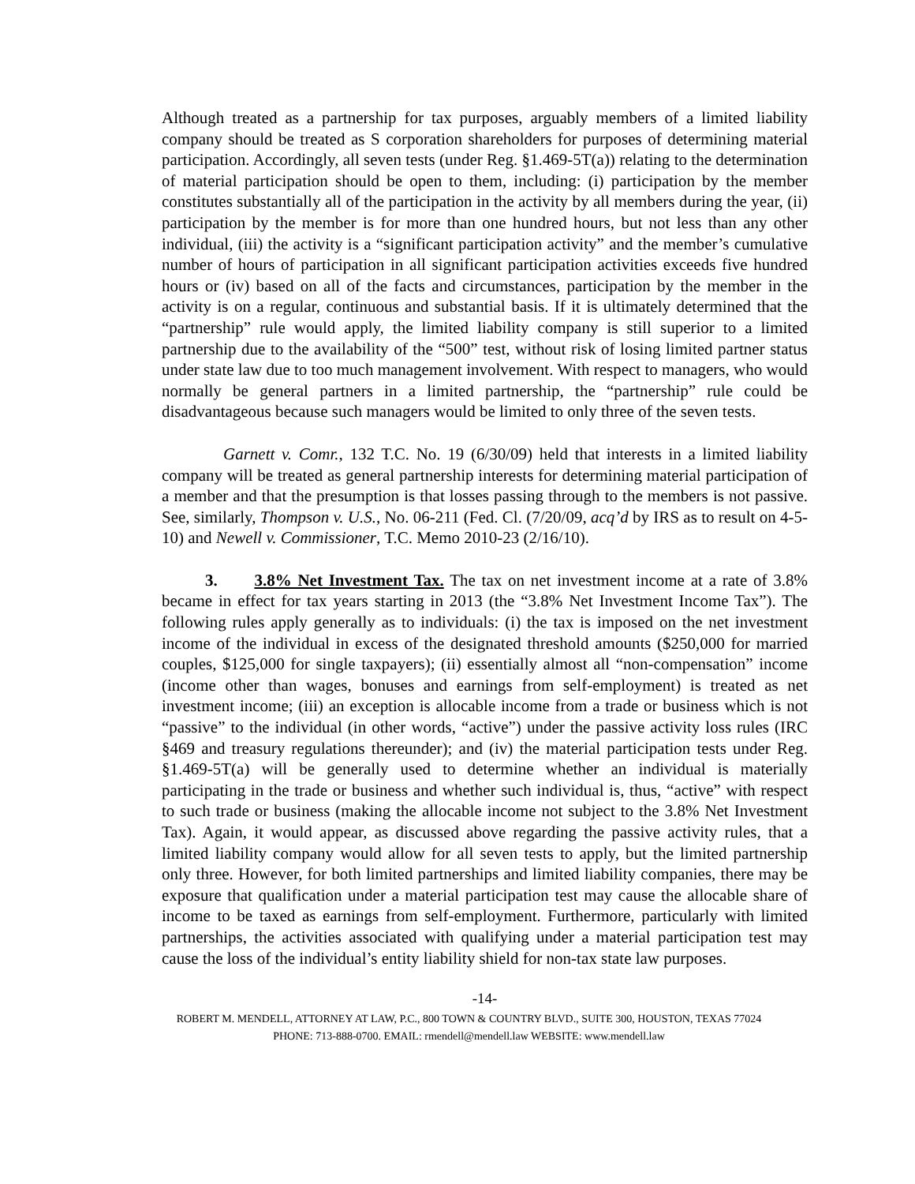Although treated as a partnership for tax purposes, arguably members of a limited liability company should be treated as S corporation shareholders for purposes of determining material participation. Accordingly, all seven tests (under Reg. §1.469-5T(a)) relating to the determination of material participation should be open to them, including: (i) participation by the member constitutes substantially all of the participation in the activity by all members during the year, (ii) participation by the member is for more than one hundred hours, but not less than any other individual, (iii) the activity is a “significant participation activity” and the member’s cumulative number of hours of participation in all significant participation activities exceeds five hundred hours or (iv) based on all of the facts and circumstances, participation by the member in the activity is on a regular, continuous and substantial basis. If it is ultimately determined that the “partnership” rule would apply, the limited liability company is still superior to a limited partnership due to the availability of the “500” test, without risk of losing limited partner status under state law due to too much management involvement. With respect to managers, who would normally be general partners in a limited partnership, the “partnership” rule could be disadvantageous because such managers would be limited to only three of the seven tests.
Garnett v. Comr., 132 T.C. No. 19 (6/30/09) held that interests in a limited liability company will be treated as general partnership interests for determining material participation of a member and that the presumption is that losses passing through to the members is not passive. See, similarly, Thompson v. U.S., No. 06-211 (Fed. Cl. (7/20/09, acq’d by IRS as to result on 4-5-10) and Newell v. Commissioner, T.C. Memo 2010-23 (2/16/10).
3. 3.8% Net Investment Tax. The tax on net investment income at a rate of 3.8% became in effect for tax years starting in 2013 (the “3.8% Net Investment Income Tax”). The following rules apply generally as to individuals: (i) the tax is imposed on the net investment income of the individual in excess of the designated threshold amounts ($250,000 for married couples, $125,000 for single taxpayers); (ii) essentially almost all “non-compensation” income (income other than wages, bonuses and earnings from self-employment) is treated as net investment income; (iii) an exception is allocable income from a trade or business which is not “passive” to the individual (in other words, “active”) under the passive activity loss rules (IRC §469 and treasury regulations thereunder); and (iv) the material participation tests under Reg. §1.469-5T(a) will be generally used to determine whether an individual is materially participating in the trade or business and whether such individual is, thus, “active” with respect to such trade or business (making the allocable income not subject to the 3.8% Net Investment Tax). Again, it would appear, as discussed above regarding the passive activity rules, that a limited liability company would allow for all seven tests to apply, but the limited partnership only three. However, for both limited partnerships and limited liability companies, there may be exposure that qualification under a material participation test may cause the allocable share of income to be taxed as earnings from self-employment. Furthermore, particularly with limited partnerships, the activities associated with qualifying under a material participation test may cause the loss of the individual’s entity liability shield for non-tax state law purposes.
-14-
ROBERT M. MENDELL, ATTORNEY AT LAW, P.C., 800 TOWN & COUNTRY BLVD., SUITE 300, HOUSTON, TEXAS 77024
PHONE: 713-888-0700. EMAIL: rmendell@mendell.law WEBSITE: www.mendell.law